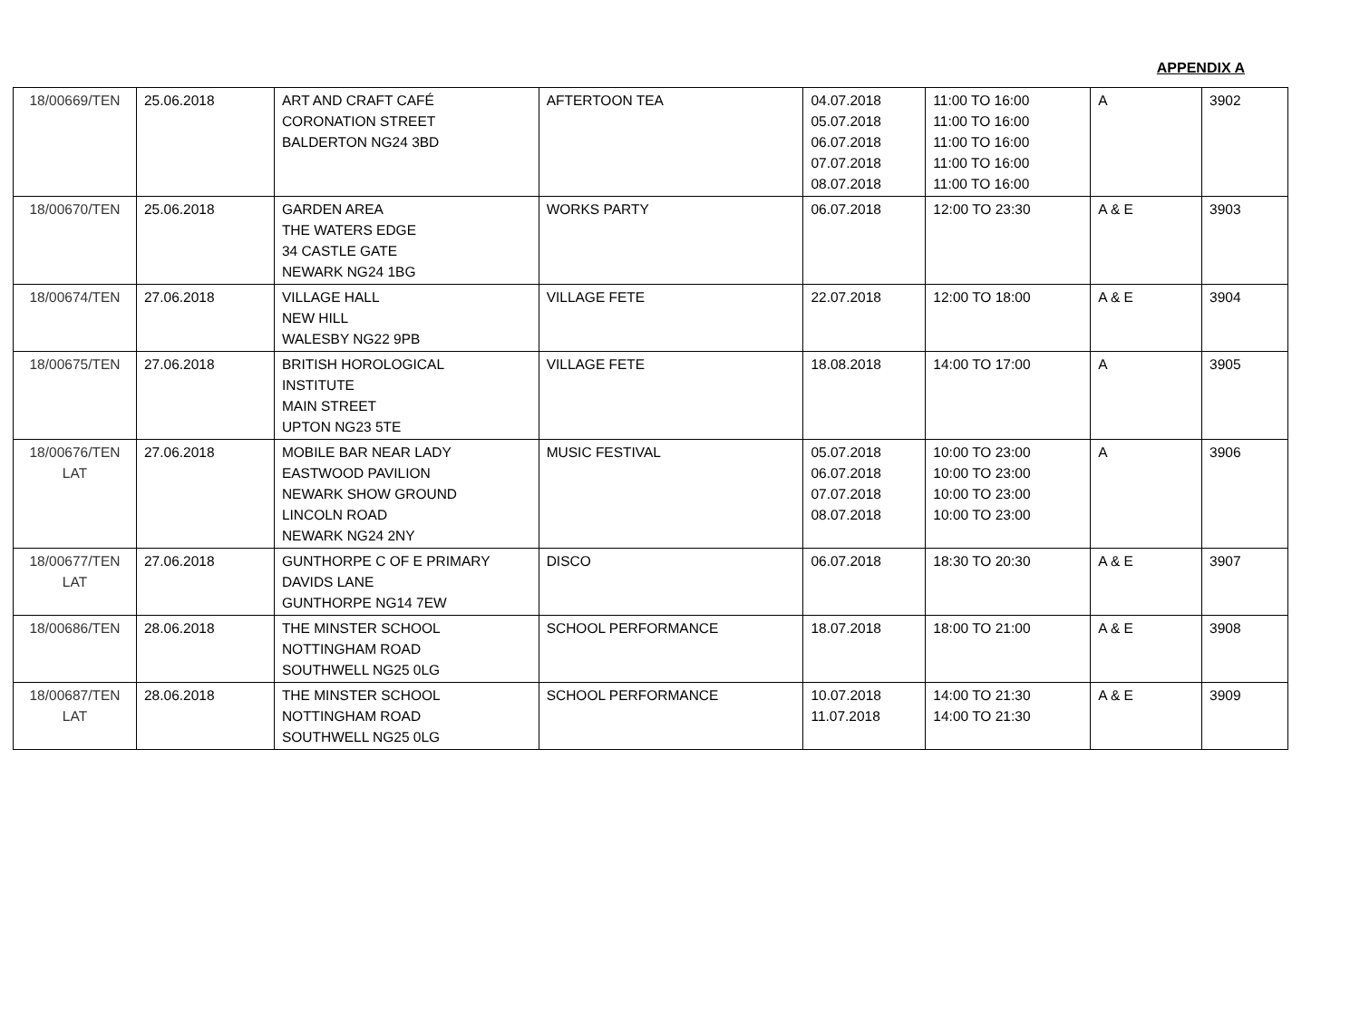APPENDIX A
| 18/00669/TEN | 25.06.2018 | ART AND CRAFT CAFÉ CORONATION STREET BALDERTON NG24 3BD | AFTERTOON TEA | 04.07.2018 05.07.2018 06.07.2018 07.07.2018 08.07.2018 | 11:00 TO 16:00 11:00 TO 16:00 11:00 TO 16:00 11:00 TO 16:00 11:00 TO 16:00 | A | 3902 |
| 18/00670/TEN | 25.06.2018 | GARDEN AREA THE WATERS EDGE 34 CASTLE GATE NEWARK NG24 1BG | WORKS PARTY | 06.07.2018 | 12:00 TO 23:30 | A & E | 3903 |
| 18/00674/TEN | 27.06.2018 | VILLAGE HALL NEW HILL WALESBY NG22 9PB | VILLAGE FETE | 22.07.2018 | 12:00 TO 18:00 | A & E | 3904 |
| 18/00675/TEN | 27.06.2018 | BRITISH HOROLOGICAL INSTITUTE MAIN STREET UPTON NG23 5TE | VILLAGE FETE | 18.08.2018 | 14:00 TO 17:00 | A | 3905 |
| 18/00676/TEN LAT | 27.06.2018 | MOBILE BAR NEAR LADY EASTWOOD PAVILION NEWARK SHOW GROUND LINCOLN ROAD NEWARK NG24 2NY | MUSIC FESTIVAL | 05.07.2018 06.07.2018 07.07.2018 08.07.2018 | 10:00 TO 23:00 10:00 TO 23:00 10:00 TO 23:00 10:00 TO 23:00 | A | 3906 |
| 18/00677/TEN LAT | 27.06.2018 | GUNTHORPE C OF E PRIMARY DAVIDS LANE GUNTHORPE NG14 7EW | DISCO | 06.07.2018 | 18:30 TO 20:30 | A & E | 3907 |
| 18/00686/TEN | 28.06.2018 | THE MINSTER SCHOOL NOTTINGHAM ROAD SOUTHWELL NG25 0LG | SCHOOL PERFORMANCE | 18.07.2018 | 18:00 TO 21:00 | A & E | 3908 |
| 18/00687/TEN LAT | 28.06.2018 | THE MINSTER SCHOOL NOTTINGHAM ROAD SOUTHWELL NG25 0LG | SCHOOL PERFORMANCE | 10.07.2018 11.07.2018 | 14:00 TO 21:30 14:00 TO 21:30 | A & E | 3909 |